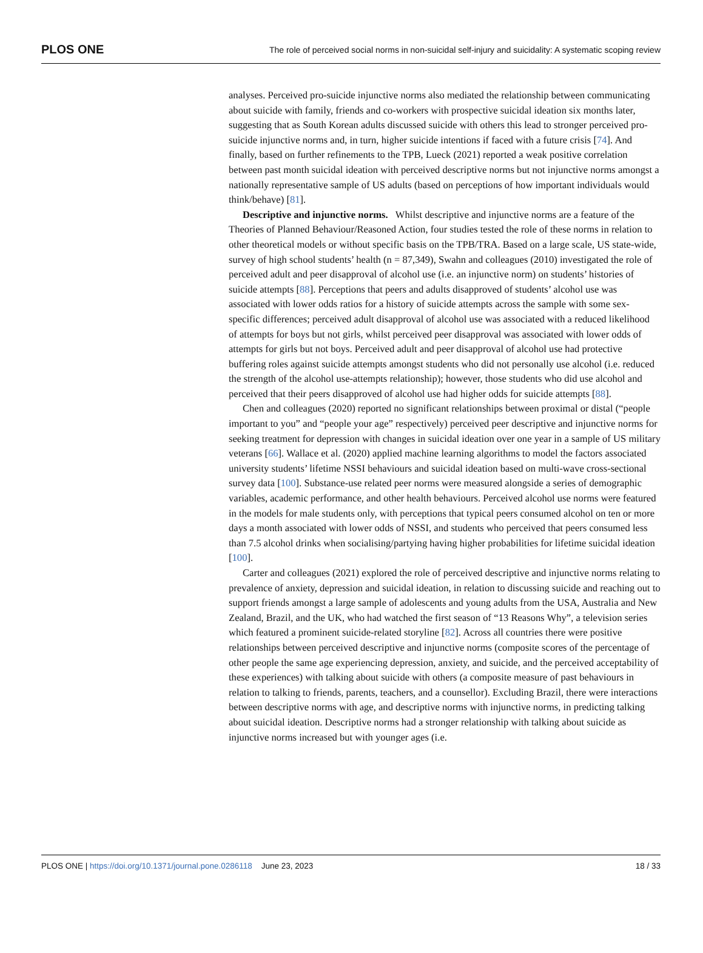PLOS ONE The role of perceived social norms in non-suicidal self-injury and suicidality: A systematic scoping review
analyses. Perceived pro-suicide injunctive norms also mediated the relationship between communicating about suicide with family, friends and co-workers with prospective suicidal ideation six months later, suggesting that as South Korean adults discussed suicide with others this lead to stronger perceived pro-suicide injunctive norms and, in turn, higher suicide intentions if faced with a future crisis [74]. And finally, based on further refinements to the TPB, Lueck (2021) reported a weak positive correlation between past month suicidal ideation with perceived descriptive norms but not injunctive norms amongst a nationally representative sample of US adults (based on perceptions of how important individuals would think/behave) [81].
Descriptive and injunctive norms. Whilst descriptive and injunctive norms are a feature of the Theories of Planned Behaviour/Reasoned Action, four studies tested the role of these norms in relation to other theoretical models or without specific basis on the TPB/TRA. Based on a large scale, US state-wide, survey of high school students’ health (n = 87,349), Swahn and colleagues (2010) investigated the role of perceived adult and peer disapproval of alcohol use (i.e. an injunctive norm) on students’ histories of suicide attempts [88]. Perceptions that peers and adults disapproved of students’ alcohol use was associated with lower odds ratios for a history of suicide attempts across the sample with some sex-specific differences; perceived adult disapproval of alcohol use was associated with a reduced likelihood of attempts for boys but not girls, whilst perceived peer disapproval was associated with lower odds of attempts for girls but not boys. Perceived adult and peer disapproval of alcohol use had protective buffering roles against suicide attempts amongst students who did not personally use alcohol (i.e. reduced the strength of the alcohol use-attempts relationship); however, those students who did use alcohol and perceived that their peers disapproved of alcohol use had higher odds for suicide attempts [88].
Chen and colleagues (2020) reported no significant relationships between proximal or distal (“people important to you” and “people your age” respectively) perceived peer descriptive and injunctive norms for seeking treatment for depression with changes in suicidal ideation over one year in a sample of US military veterans [66]. Wallace et al. (2020) applied machine learning algorithms to model the factors associated university students’ lifetime NSSI behaviours and suicidal ideation based on multi-wave cross-sectional survey data [100]. Substance-use related peer norms were measured alongside a series of demographic variables, academic performance, and other health behaviours. Perceived alcohol use norms were featured in the models for male students only, with perceptions that typical peers consumed alcohol on ten or more days a month associated with lower odds of NSSI, and students who perceived that peers consumed less than 7.5 alcohol drinks when socialising/partying having higher probabilities for lifetime suicidal ideation [100].
Carter and colleagues (2021) explored the role of perceived descriptive and injunctive norms relating to prevalence of anxiety, depression and suicidal ideation, in relation to discussing suicide and reaching out to support friends amongst a large sample of adolescents and young adults from the USA, Australia and New Zealand, Brazil, and the UK, who had watched the first season of “13 Reasons Why”, a television series which featured a prominent suicide-related storyline [82]. Across all countries there were positive relationships between perceived descriptive and injunctive norms (composite scores of the percentage of other people the same age experiencing depression, anxiety, and suicide, and the perceived acceptability of these experiences) with talking about suicide with others (a composite measure of past behaviours in relation to talking to friends, parents, teachers, and a counsellor). Excluding Brazil, there were interactions between descriptive norms with age, and descriptive norms with injunctive norms, in predicting talking about suicidal ideation. Descriptive norms had a stronger relationship with talking about suicide as injunctive norms increased but with younger ages (i.e.
PLOS ONE | https://doi.org/10.1371/journal.pone.0286118 June 23, 2023 18 / 33